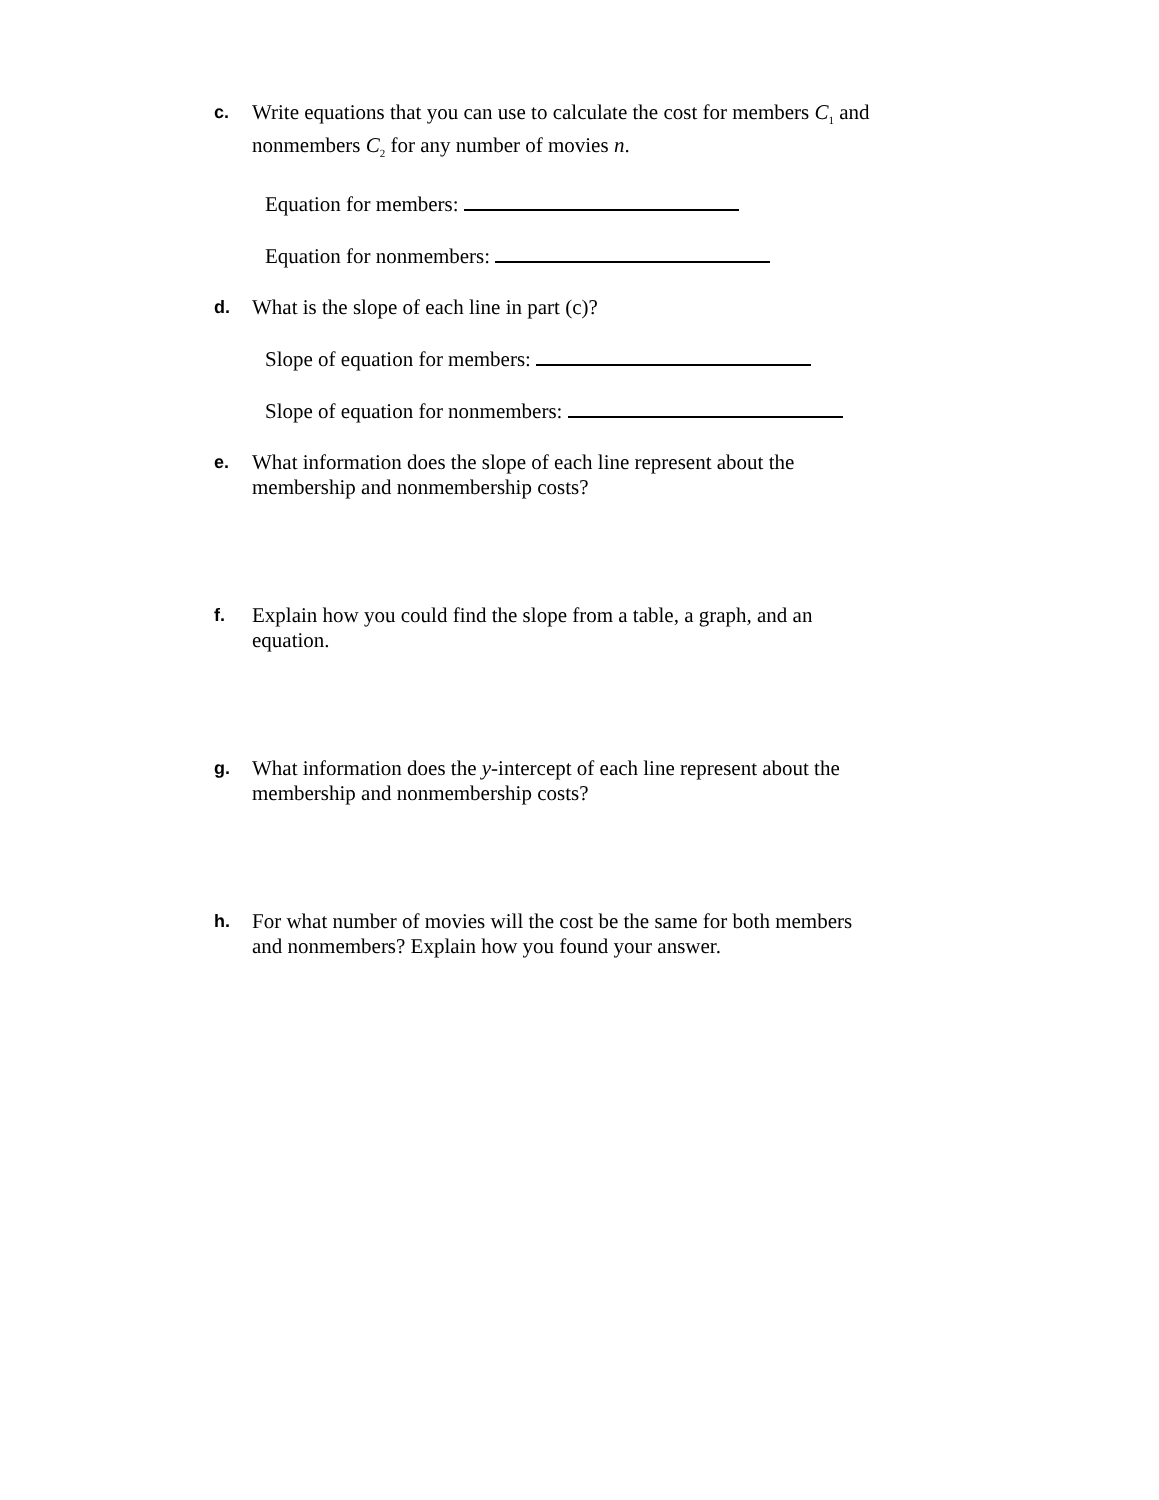c.
Write equations that you can use to calculate the cost for members C<sub>1</sub> and nonmembers C<sub>2</sub> for any number of movies n.
Equation for members:
Equation for nonmembers:
d.
What is the slope of each line in part (c)?
Slope of equation for members:
Slope of equation for nonmembers:
e.
What information does the slope of each line represent about the membership and nonmembership costs?
f.
Explain how you could find the slope from a table, a graph, and an equation.
g.
What information does the y-intercept of each line represent about the membership and nonmembership costs?
h.
For what number of movies will the cost be the same for both members and nonmembers? Explain how you found your answer.